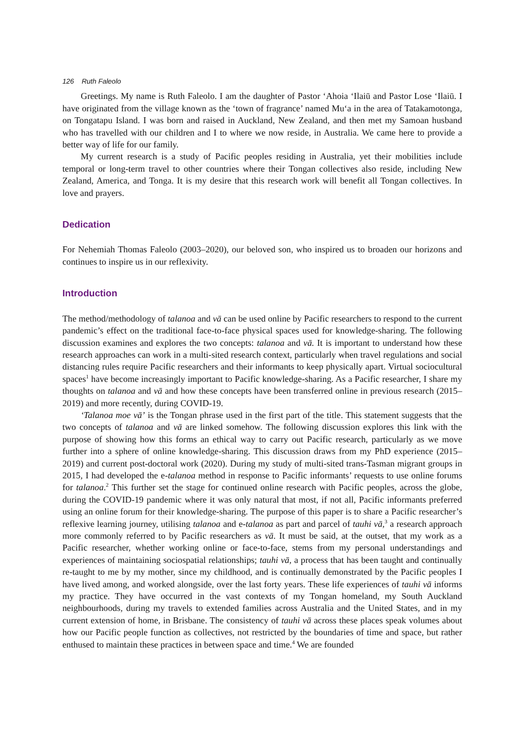126 Ruth Faleolo
Greetings. My name is Ruth Faleolo. I am the daughter of Pastor ‘Ahoia ‘Ilaiū and Pastor Lose ‘Ilaiū. I have originated from the village known as the ‘town of fragrance’ named Mu‘a in the area of Tatakamotonga, on Tongatapu Island. I was born and raised in Auckland, New Zealand, and then met my Samoan husband who has travelled with our children and I to where we now reside, in Australia. We came here to provide a better way of life for our family.
My current research is a study of Pacific peoples residing in Australia, yet their mobilities include temporal or long-term travel to other countries where their Tongan collectives also reside, including New Zealand, America, and Tonga. It is my desire that this research work will benefit all Tongan collectives. In love and prayers.
Dedication
For Nehemiah Thomas Faleolo (2003–2020), our beloved son, who inspired us to broaden our horizons and continues to inspire us in our reflexivity.
Introduction
The method/methodology of talanoa and vā can be used online by Pacific researchers to respond to the current pandemic’s effect on the traditional face-to-face physical spaces used for knowledge-sharing. The following discussion examines and explores the two concepts: talanoa and vā. It is important to understand how these research approaches can work in a multi-sited research context, particularly when travel regulations and social distancing rules require Pacific researchers and their informants to keep physically apart. Virtual sociocultural spaces<sup>1</sup> have become increasingly important to Pacific knowledge-sharing. As a Pacific researcher, I share my thoughts on talanoa and vā and how these concepts have been transferred online in previous research (2015–2019) and more recently, during COVID-19.
‘Talanoa moe vā’ is the Tongan phrase used in the first part of the title. This statement suggests that the two concepts of talanoa and vā are linked somehow. The following discussion explores this link with the purpose of showing how this forms an ethical way to carry out Pacific research, particularly as we move further into a sphere of online knowledge-sharing. This discussion draws from my PhD experience (2015–2019) and current post-doctoral work (2020). During my study of multi-sited trans-Tasman migrant groups in 2015, I had developed the e-talanoa method in response to Pacific informants’ requests to use online forums for talanoa.<sup>2</sup> This further set the stage for continued online research with Pacific peoples, across the globe, during the COVID-19 pandemic where it was only natural that most, if not all, Pacific informants preferred using an online forum for their knowledge-sharing. The purpose of this paper is to share a Pacific researcher’s reflexive learning journey, utilising talanoa and e-talanoa as part and parcel of tauhi vā,<sup>3</sup> a research approach more commonly referred to by Pacific researchers as vā. It must be said, at the outset, that my work as a Pacific researcher, whether working online or face-to-face, stems from my personal understandings and experiences of maintaining sociospatial relationships; tauhi vā, a process that has been taught and continually re-taught to me by my mother, since my childhood, and is continually demonstrated by the Pacific peoples I have lived among, and worked alongside, over the last forty years. These life experiences of tauhi vā informs my practice. They have occurred in the vast contexts of my Tongan homeland, my South Auckland neighbourhoods, during my travels to extended families across Australia and the United States, and in my current extension of home, in Brisbane. The consistency of tauhi vā across these places speak volumes about how our Pacific people function as collectives, not restricted by the boundaries of time and space, but rather enthused to maintain these practices in between space and time.<sup>4</sup> We are founded